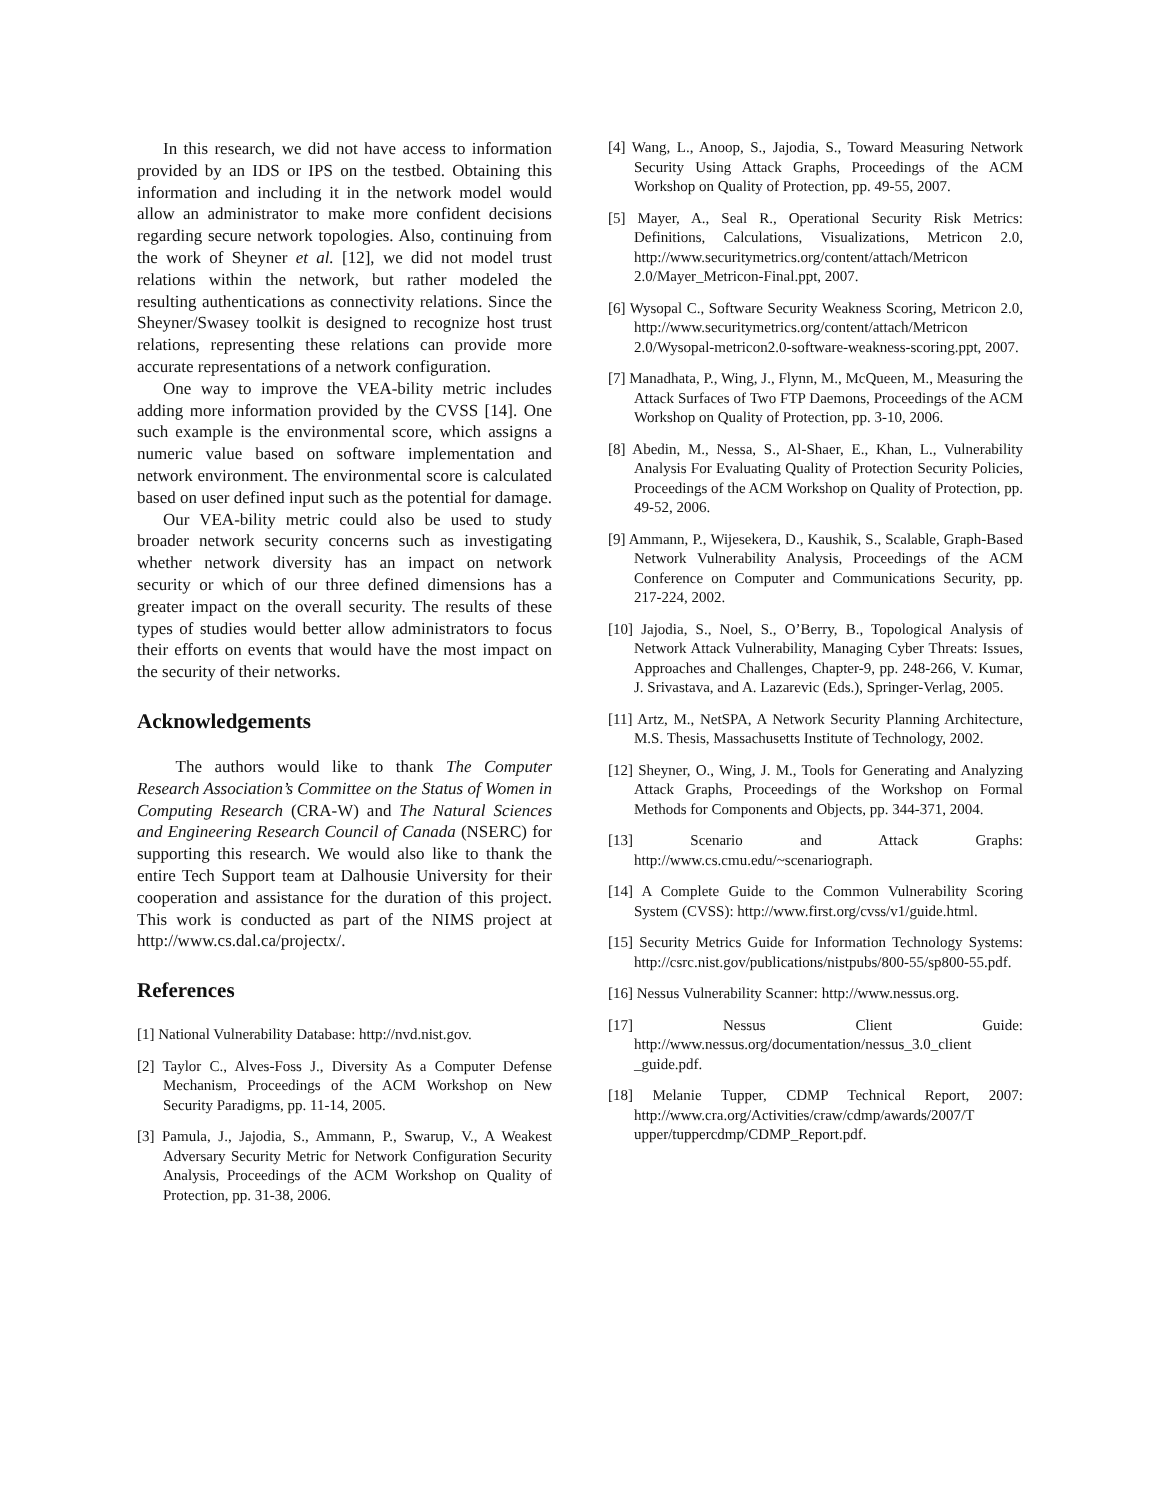In this research, we did not have access to information provided by an IDS or IPS on the testbed. Obtaining this information and including it in the network model would allow an administrator to make more confident decisions regarding secure network topologies. Also, continuing from the work of Sheyner et al. [12], we did not model trust relations within the network, but rather modeled the resulting authentications as connectivity relations. Since the Sheyner/Swasey toolkit is designed to recognize host trust relations, representing these relations can provide more accurate representations of a network configuration.
One way to improve the VEA-bility metric includes adding more information provided by the CVSS [14]. One such example is the environmental score, which assigns a numeric value based on software implementation and network environment. The environmental score is calculated based on user defined input such as the potential for damage.
Our VEA-bility metric could also be used to study broader network security concerns such as investigating whether network diversity has an impact on network security or which of our three defined dimensions has a greater impact on the overall security. The results of these types of studies would better allow administrators to focus their efforts on events that would have the most impact on the security of their networks.
Acknowledgements
The authors would like to thank The Computer Research Association’s Committee on the Status of Women in Computing Research (CRA-W) and The Natural Sciences and Engineering Research Council of Canada (NSERC) for supporting this research. We would also like to thank the entire Tech Support team at Dalhousie University for their cooperation and assistance for the duration of this project. This work is conducted as part of the NIMS project at http://www.cs.dal.ca/projectx/.
References
[1] National Vulnerability Database: http://nvd.nist.gov.
[2] Taylor C., Alves-Foss J., Diversity As a Computer Defense Mechanism, Proceedings of the ACM Workshop on New Security Paradigms, pp. 11-14, 2005.
[3] Pamula, J., Jajodia, S., Ammann, P., Swarup, V., A Weakest Adversary Security Metric for Network Configuration Security Analysis, Proceedings of the ACM Workshop on Quality of Protection, pp. 31-38, 2006.
[4] Wang, L., Anoop, S., Jajodia, S., Toward Measuring Network Security Using Attack Graphs, Proceedings of the ACM Workshop on Quality of Protection, pp. 49-55, 2007.
[5] Mayer, A., Seal R., Operational Security Risk Metrics: Definitions, Calculations, Visualizations, Metricon 2.0, http://www.securitymetrics.org/content/attach/Metricon 2.0/Mayer_Metricon-Final.ppt, 2007.
[6] Wysopal C., Software Security Weakness Scoring, Metricon 2.0, http://www.securitymetrics.org/content/attach/Metricon 2.0/Wysopal-metricon2.0-software-weakness-scoring.ppt, 2007.
[7] Manadhata, P., Wing, J., Flynn, M., McQueen, M., Measuring the Attack Surfaces of Two FTP Daemons, Proceedings of the ACM Workshop on Quality of Protection, pp. 3-10, 2006.
[8] Abedin, M., Nessa, S., Al-Shaer, E., Khan, L., Vulnerability Analysis For Evaluating Quality of Protection Security Policies, Proceedings of the ACM Workshop on Quality of Protection, pp. 49-52, 2006.
[9] Ammann, P., Wijesekera, D., Kaushik, S., Scalable, Graph-Based Network Vulnerability Analysis, Proceedings of the ACM Conference on Computer and Communications Security, pp. 217-224, 2002.
[10] Jajodia, S., Noel, S., O’Berry, B., Topological Analysis of Network Attack Vulnerability, Managing Cyber Threats: Issues, Approaches and Challenges, Chapter-9, pp. 248-266, V. Kumar, J. Srivastava, and A. Lazarevic (Eds.), Springer-Verlag, 2005.
[11] Artz, M., NetSPA, A Network Security Planning Architecture, M.S. Thesis, Massachusetts Institute of Technology, 2002.
[12] Sheyner, O., Wing, J. M., Tools for Generating and Analyzing Attack Graphs, Proceedings of the Workshop on Formal Methods for Components and Objects, pp. 344-371, 2004.
[13] Scenario and Attack Graphs: http://www.cs.cmu.edu/~scenariograph.
[14] A Complete Guide to the Common Vulnerability Scoring System (CVSS): http://www.first.org/cvss/v1/guide.html.
[15] Security Metrics Guide for Information Technology Systems: http://csrc.nist.gov/publications/nistpubs/800-55/sp800-55.pdf.
[16] Nessus Vulnerability Scanner: http://www.nessus.org.
[17] Nessus Client Guide: http://www.nessus.org/documentation/nessus_3.0_client _guide.pdf.
[18] Melanie Tupper, CDMP Technical Report, 2007: http://www.cra.org/Activities/craw/cdmp/awards/2007/T upper/tuppercdmp/CDMP_Report.pdf.